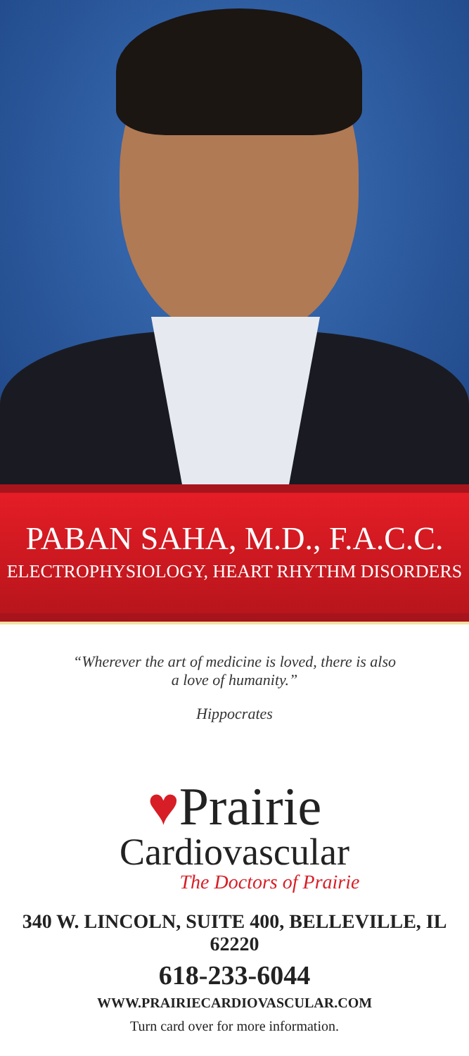PABAN SAHA, M.D., F.A.C.C.
ELECTROPHYSIOLOGY, HEART RHYTHM DISORDERS
“Wherever the art of medicine is loved, there is also
a love of humanity.”
Hippocrates
♥Prairie
Cardiovascular
The Doctors of Prairie
340 W. LINCOLN, SUITE 400, BELLEVILLE, IL 62220
618-233-6044
WWW.PRAIRIECARDIOVASCULAR.COM
Turn card over for more information.